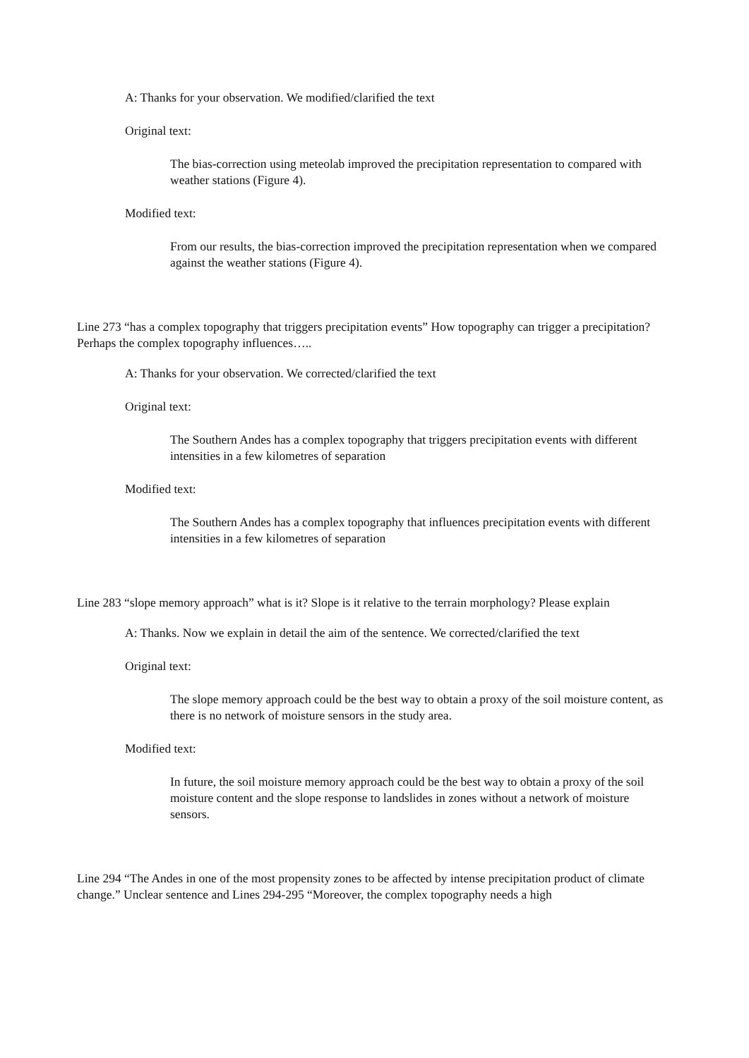A: Thanks for your observation. We modified/clarified the text
Original text:
The bias-correction using meteolab improved the precipitation representation to compared with weather stations (Figure 4).
Modified text:
From our results, the bias-correction improved the precipitation representation when we compared against the weather stations (Figure 4).
Line 273 “has a complex topography that triggers precipitation events” How topography can trigger a precipitation? Perhaps the complex topography influences…..
A: Thanks for your observation. We corrected/clarified the text
Original text:
The Southern Andes has a complex topography that triggers precipitation events with different intensities in a few kilometres of separation
Modified text:
The Southern Andes has a complex topography that influences precipitation events with different intensities in a few kilometres of separation
Line 283 “slope memory approach” what is it? Slope is it relative to the terrain morphology? Please explain
A: Thanks. Now we explain in detail the aim of the sentence. We corrected/clarified the text
Original text:
The slope memory approach could be the best way to obtain a proxy of the soil moisture content, as there is no network of moisture sensors in the study area.
Modified text:
In future, the soil moisture memory approach could be the best way to obtain a proxy of the soil moisture content and the slope response to landslides in zones without a network of moisture sensors.
Line 294 “The Andes in one of the most propensity zones to be affected by intense precipitation product of climate change.” Unclear sentence and Lines 294-295 “Moreover, the complex topography needs a high